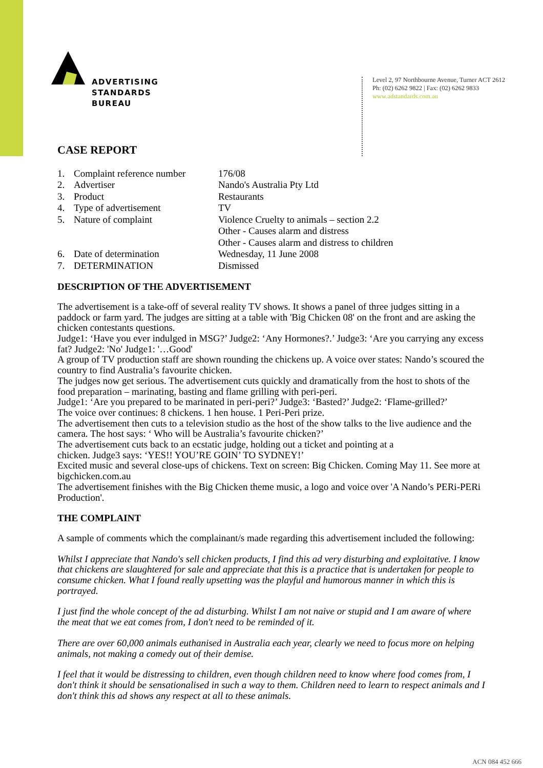ADVERTISING
STANDARDS
BUREAU
Level 2, 97 Northbourne Avenue, Turner ACT 2612
Ph: (02) 6262 9822 | Fax: (02) 6262 9833
www.adstandards.com.au
CASE REPORT
| 1. | Complaint reference number | 176/08 |
| 2. | Advertiser | Nando's Australia Pty Ltd |
| 3. | Product | Restaurants |
| 4. | Type of advertisement | TV |
| 5. | Nature of complaint | Violence Cruelty to animals – section 2.2 Other - Causes alarm and distress Other - Causes alarm and distress to children |
| 6. | Date of determination | Wednesday, 11 June 2008 |
| 7. | DETERMINATION | Dismissed |
DESCRIPTION OF THE ADVERTISEMENT
The advertisement is a take-off of several reality TV shows. It shows a panel of three judges sitting in a paddock or farm yard. The judges are sitting at a table with 'Big Chicken 08' on the front and are asking the chicken contestants questions.
Judge1: ‘Have you ever indulged in MSG?’ Judge2: ‘Any Hormones?.’ Judge3: ‘Are you carrying any excess fat? Judge2: 'No' Judge1: '…Good'
A group of TV production staff are shown rounding the chickens up. A voice over states: Nando’s scoured the country to find Australia’s favourite chicken.
The judges now get serious. The advertisement cuts quickly and dramatically from the host to shots of the food preparation – marinating, basting and flame grilling with peri-peri.
Judge1: ‘Are you prepared to be marinated in peri-peri?’ Judge3: ‘Basted?’ Judge2: ‘Flame-grilled?’
The voice over continues: 8 chickens. 1 hen house. 1 Peri-Peri prize.
The advertisement then cuts to a television studio as the host of the show talks to the live audience and the camera. The host says: ‘ Who will be Australia’s favourite chicken?’
The advertisement cuts back to an ecstatic judge, holding out a ticket and pointing at a
chicken. Judge3 says: ‘YES!! YOU’RE GOIN’ TO SYDNEY!’
Excited music and several close-ups of chickens. Text on screen: Big Chicken. Coming May 11. See more at bigchicken.com.au
The advertisement finishes with the Big Chicken theme music, a logo and voice over 'A Nando’s PERi-PERi Production'.
THE COMPLAINT
A sample of comments which the complainant/s made regarding this advertisement included the following:
Whilst I appreciate that Nando's sell chicken products, I find this ad very disturbing and exploitative. I know that chickens are slaughtered for sale and appreciate that this is a practice that is undertaken for people to consume chicken. What I found really upsetting was the playful and humorous manner in which this is portrayed.
I just find the whole concept of the ad disturbing. Whilst I am not naive or stupid and I am aware of where the meat that we eat comes from, I don't need to be reminded of it.
There are over 60,000 animals euthanised in Australia each year, clearly we need to focus more on helping animals, not making a comedy out of their demise.
I feel that it would be distressing to children, even though children need to know where food comes from, I don't think it should be sensationalised in such a way to them. Children need to learn to respect animals and I don't think this ad shows any respect at all to these animals.
ACN 084 452 666